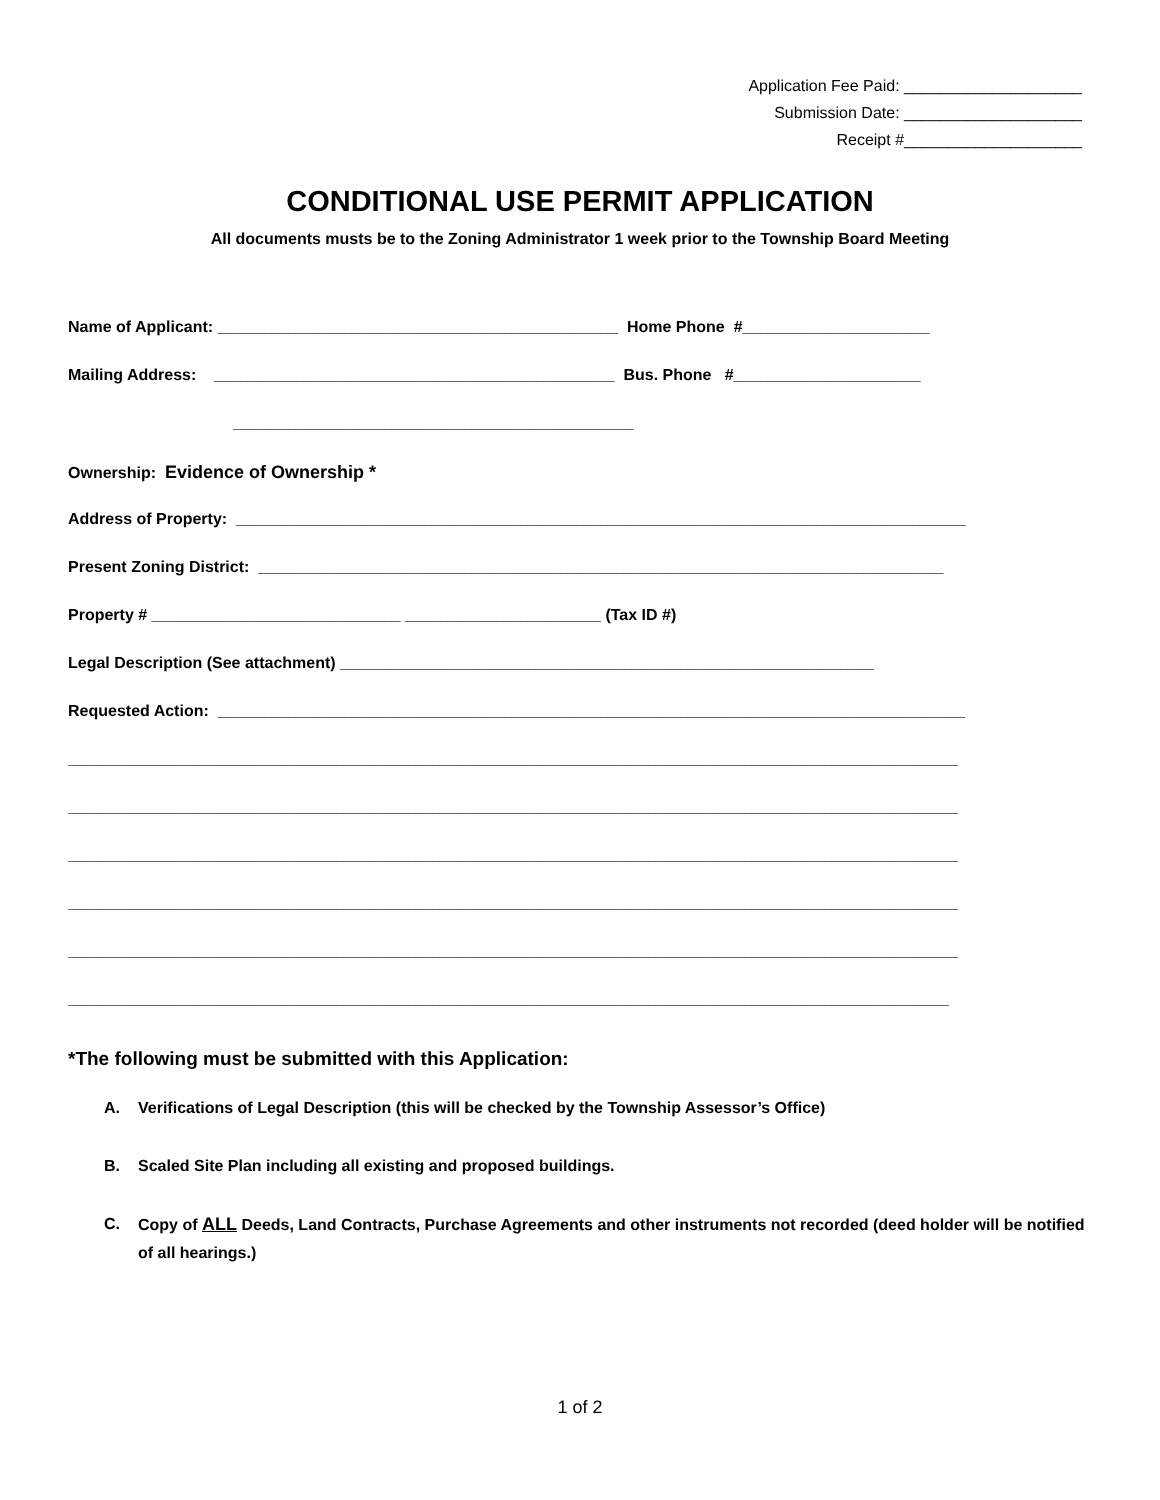Application Fee Paid: ____________________
Submission Date: ____________________
Receipt #____________________
CONDITIONAL USE PERMIT APPLICATION
All documents musts be to the Zoning Administrator 1 week prior to the Township Board Meeting
Name of Applicant: _____________________________________________ Home Phone #_____________________
Mailing Address: _____________________________________________ Bus. Phone #_____________________
_____________________________________________
Ownership: Evidence of Ownership *
Address of Property: __________________________________________________________________________________
Present Zoning District: _____________________________________________________________________________
Property # ____________________________ ______________________ (Tax ID #)
Legal Description (See attachment) ____________________________________________________________
Requested Action: ____________________________________________________________________________________
____________________________________________________________________________________________________
____________________________________________________________________________________________________
____________________________________________________________________________________________________
____________________________________________________________________________________________________
____________________________________________________________________________________________________
___________________________________________________________________________________________________
*The following must be submitted with this Application:
A. Verifications of Legal Description (this will be checked by the Township Assessor’s Office)
B. Scaled Site Plan including all existing and proposed buildings.
C. Copy of ALL Deeds, Land Contracts, Purchase Agreements and other instruments not recorded (deed holder will be notified of all hearings.)
1 of 2